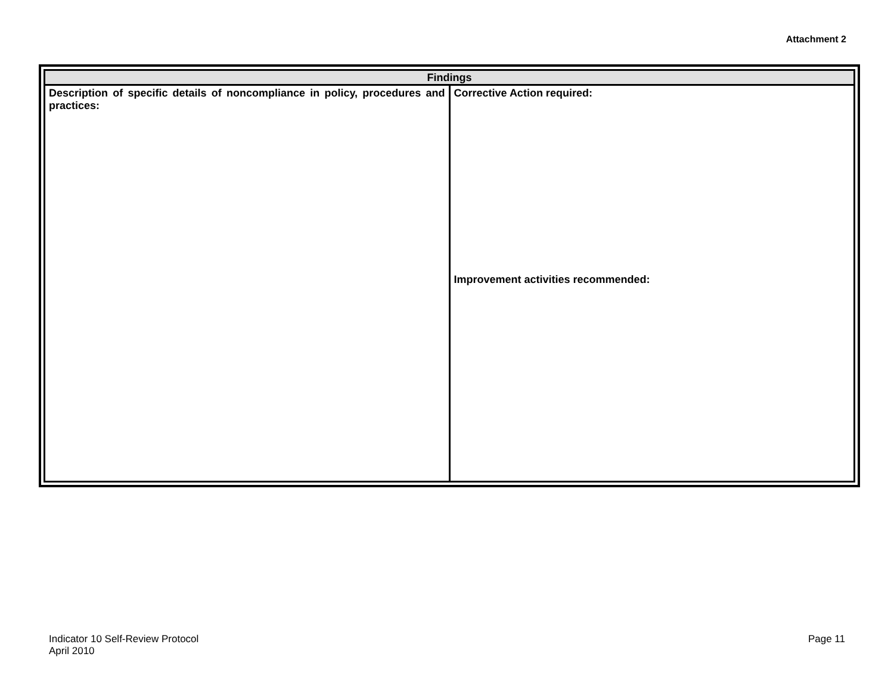Attachment 2
| Findings | |
| --- | --- |
| Description of specific details of noncompliance in policy, procedures and practices: | Corrective Action required: Improvement activities recommended: |
Indicator 10 Self-Review Protocol
April 2010
Page 11